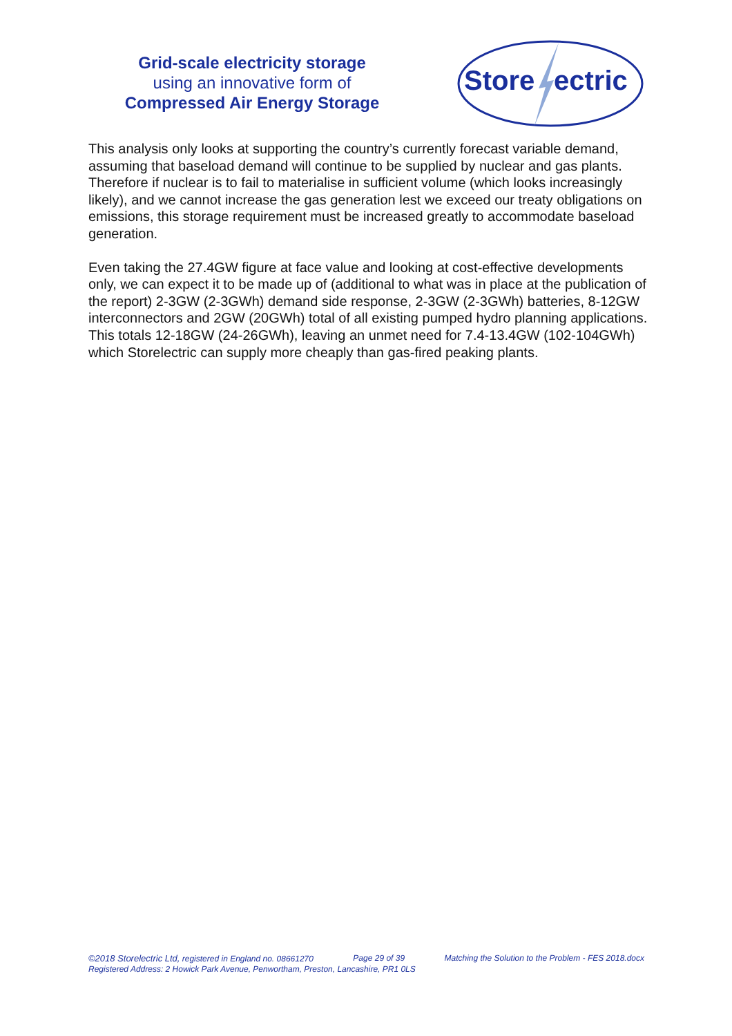Grid-scale electricity storage
using an innovative form of
Compressed Air Energy Storage
Store
ectric
This analysis only looks at supporting the country’s currently forecast variable demand, assuming that baseload demand will continue to be supplied by nuclear and gas plants. Therefore if nuclear is to fail to materialise in sufficient volume (which looks increasingly likely), and we cannot increase the gas generation lest we exceed our treaty obligations on emissions, this storage requirement must be increased greatly to accommodate baseload generation.
Even taking the 27.4GW figure at face value and looking at cost-effective developments only, we can expect it to be made up of (additional to what was in place at the publication of the report) 2-3GW (2-3GWh) demand side response, 2-3GW (2-3GWh) batteries, 8-12GW interconnectors and 2GW (20GWh) total of all existing pumped hydro planning applications. This totals 12-18GW (24-26GWh), leaving an unmet need for 7.4-13.4GW (102-104GWh) which Storelectric can supply more cheaply than gas-fired peaking plants.
©2018 Storelectric Ltd, registered in England no. 08661270 Page 29 of 39 Matching the Solution to the Problem - FES 2018.docx
Registered Address: 2 Howick Park Avenue, Penwortham, Preston, Lancashire, PR1 0LS